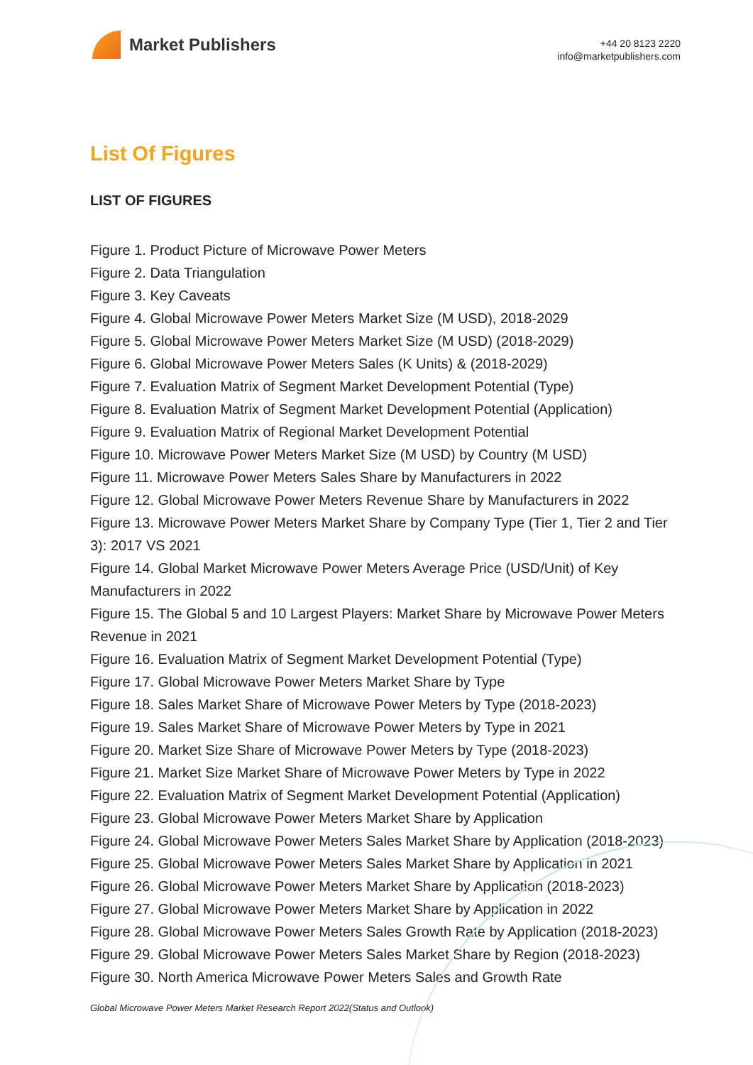Market Publishers
+44 20 8123 2220
info@marketpublishers.com
List Of Figures
LIST OF FIGURES
Figure 1. Product Picture of Microwave Power Meters
Figure 2. Data Triangulation
Figure 3. Key Caveats
Figure 4. Global Microwave Power Meters Market Size (M USD), 2018-2029
Figure 5. Global Microwave Power Meters Market Size (M USD) (2018-2029)
Figure 6. Global Microwave Power Meters Sales (K Units) & (2018-2029)
Figure 7. Evaluation Matrix of Segment Market Development Potential (Type)
Figure 8. Evaluation Matrix of Segment Market Development Potential (Application)
Figure 9. Evaluation Matrix of Regional Market Development Potential
Figure 10. Microwave Power Meters Market Size (M USD) by Country (M USD)
Figure 11. Microwave Power Meters Sales Share by Manufacturers in 2022
Figure 12. Global Microwave Power Meters Revenue Share by Manufacturers in 2022
Figure 13. Microwave Power Meters Market Share by Company Type (Tier 1, Tier 2 and Tier 3): 2017 VS 2021
Figure 14. Global Market Microwave Power Meters Average Price (USD/Unit) of Key Manufacturers in 2022
Figure 15. The Global 5 and 10 Largest Players: Market Share by Microwave Power Meters Revenue in 2021
Figure 16. Evaluation Matrix of Segment Market Development Potential (Type)
Figure 17. Global Microwave Power Meters Market Share by Type
Figure 18. Sales Market Share of Microwave Power Meters by Type (2018-2023)
Figure 19. Sales Market Share of Microwave Power Meters by Type in 2021
Figure 20. Market Size Share of Microwave Power Meters by Type (2018-2023)
Figure 21. Market Size Market Share of Microwave Power Meters by Type in 2022
Figure 22. Evaluation Matrix of Segment Market Development Potential (Application)
Figure 23. Global Microwave Power Meters Market Share by Application
Figure 24. Global Microwave Power Meters Sales Market Share by Application (2018-2023)
Figure 25. Global Microwave Power Meters Sales Market Share by Application in 2021
Figure 26. Global Microwave Power Meters Market Share by Application (2018-2023)
Figure 27. Global Microwave Power Meters Market Share by Application in 2022
Figure 28. Global Microwave Power Meters Sales Growth Rate by Application (2018-2023)
Figure 29. Global Microwave Power Meters Sales Market Share by Region (2018-2023)
Figure 30. North America Microwave Power Meters Sales and Growth Rate
Global Microwave Power Meters Market Research Report 2022(Status and Outlook)